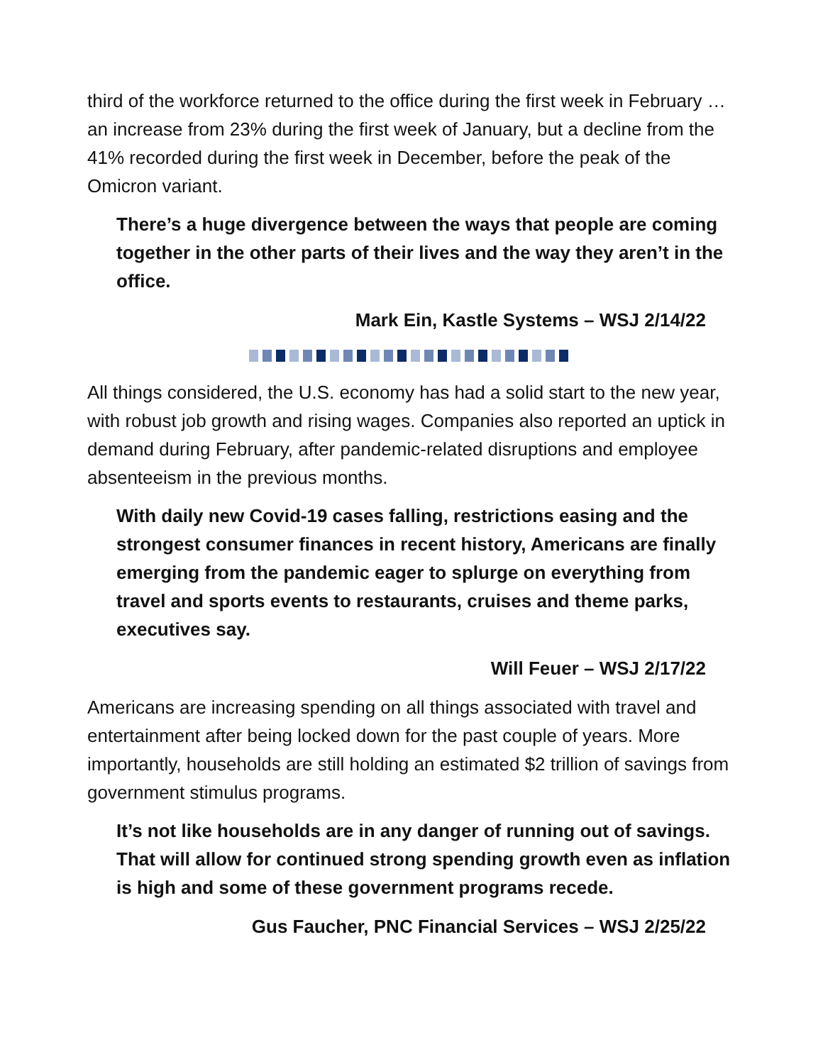third of the workforce returned to the office during the first week in February … an increase from 23% during the first week of January, but a decline from the 41% recorded during the first week in December, before the peak of the Omicron variant.
There’s a huge divergence between the ways that people are coming together in the other parts of their lives and the way they aren’t in the office.
Mark Ein, Kastle Systems – WSJ 2/14/22
All things considered, the U.S. economy has had a solid start to the new year, with robust job growth and rising wages. Companies also reported an uptick in demand during February, after pandemic-related disruptions and employee absenteeism in the previous months.
With daily new Covid-19 cases falling, restrictions easing and the strongest consumer finances in recent history, Americans are finally emerging from the pandemic eager to splurge on everything from travel and sports events to restaurants, cruises and theme parks, executives say.
Will Feuer – WSJ 2/17/22
Americans are increasing spending on all things associated with travel and entertainment after being locked down for the past couple of years. More importantly, households are still holding an estimated $2 trillion of savings from government stimulus programs.
It’s not like households are in any danger of running out of savings. That will allow for continued strong spending growth even as inflation is high and some of these government programs recede.
Gus Faucher, PNC Financial Services – WSJ 2/25/22